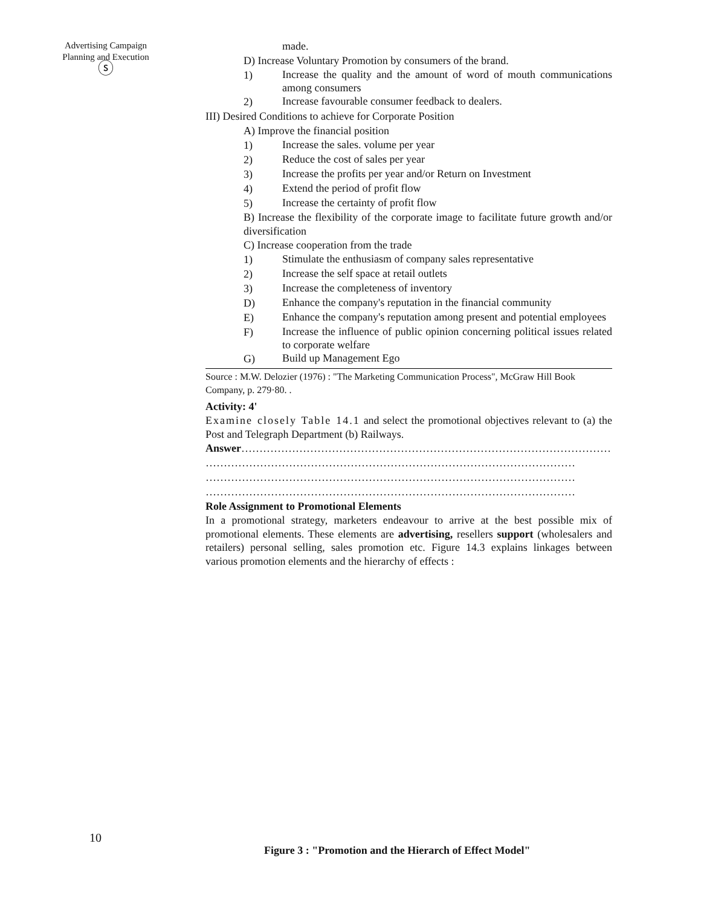Advertising Campaign
Planning and Execution
ⓢ
made.
D) Increase Voluntary Promotion by consumers of the brand.
1) Increase the quality and the amount of word of mouth communications among consumers
2) Increase favourable consumer feedback to dealers.
III) Desired Conditions to achieve for Corporate Position
A) Improve the financial position
1) Increase the sales. volume per year
2) Reduce the cost of sales per year
3) Increase the profits per year and/or Return on Investment
4) Extend the period of profit flow
5) Increase the certainty of profit flow
B) Increase the flexibility of the corporate image to facilitate future growth and/or diversification
C) Increase cooperation from the trade
1) Stimulate the enthusiasm of company sales representative
2) Increase the self space at retail outlets
3) Increase the completeness of inventory
D) Enhance the company's reputation in the financial community
E) Enhance the company's reputation among present and potential employees
F) Increase the influence of public opinion concerning political issues related to corporate welfare
G) Build up Management Ego
Source : M.W. Delozier (1976) : "The Marketing Communication Process", McGraw Hill Book Company, p. 279·80. .
Activity: 4'
Examine closely Table 14.1 and select the promotional objectives relevant to (a) the Post and Telegraph Department (b) Railways.
Answer…………………………………………………………………………………………
…………………………………………………………………………………………
…………………………………………………………………………………………
…………………………………………………………………………………………
Role Assignment to Promotional Elements
In a promotional strategy, marketers endeavour to arrive at the best possible mix of promotional elements. These elements are advertising, resellers support (wholesalers and retailers) personal selling, sales promotion etc. Figure 14.3 explains linkages between various promotion elements and the hierarchy of effects :
10
Figure 3 : "Promotion and the Hierarch of Effect Model"